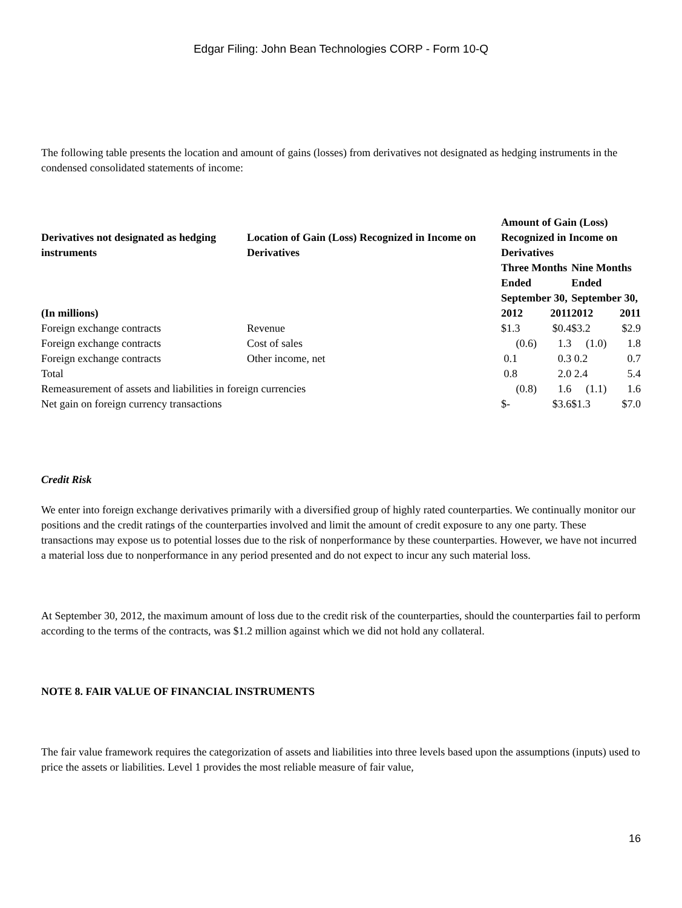Edgar Filing: John Bean Technologies CORP - Form 10-Q
The following table presents the location and amount of gains (losses) from derivatives not designated as hedging instruments in the condensed consolidated statements of income:
| Derivatives not designated as hedging instruments | Location of Gain (Loss) Recognized in Income on Derivatives | Amount of Gain (Loss) Recognized in Income on Derivatives | | | |
| --- | --- | --- | --- | --- | --- |
| | | Three Months Ended September 30, | | Nine Months Ended September 30, | |
| (In millions) | | 2012 | 2011 | 2012 | 2011 |
| Foreign exchange contracts | Revenue | $1.3 | $0.4 | $3.2 | $2.9 |
| Foreign exchange contracts | Cost of sales | (0.6) | 1.3 | (1.0) | 1.8 |
| Foreign exchange contracts | Other income, net | 0.1 | 0.3 | 0.2 | 0.7 |
| Total | | 0.8 | 2.0 | 2.4 | 5.4 |
| Remeasurement of assets and liabilities in foreign currencies | | (0.8) | 1.6 | (1.1) | 1.6 |
| Net gain on foreign currency transactions | | $- | $3.6 | $1.3 | $7.0 |
Credit Risk
We enter into foreign exchange derivatives primarily with a diversified group of highly rated counterparties. We continually monitor our positions and the credit ratings of the counterparties involved and limit the amount of credit exposure to any one party. These transactions may expose us to potential losses due to the risk of nonperformance by these counterparties. However, we have not incurred a material loss due to nonperformance in any period presented and do not expect to incur any such material loss.
At September 30, 2012, the maximum amount of loss due to the credit risk of the counterparties, should the counterparties fail to perform according to the terms of the contracts, was $1.2 million against which we did not hold any collateral.
NOTE 8. FAIR VALUE OF FINANCIAL INSTRUMENTS
The fair value framework requires the categorization of assets and liabilities into three levels based upon the assumptions (inputs) used to price the assets or liabilities. Level 1 provides the most reliable measure of fair value,
16